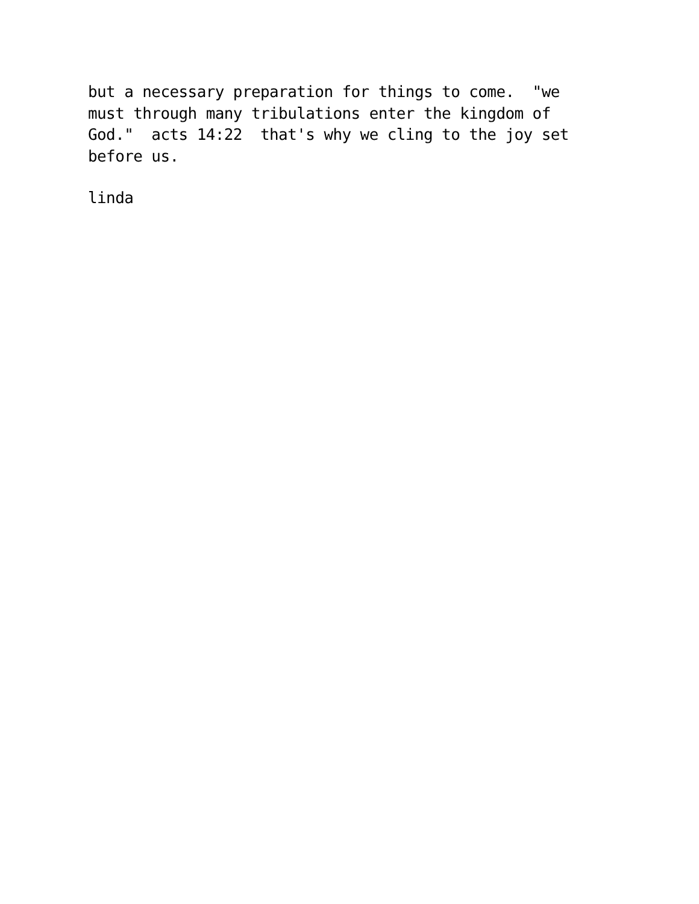but a necessary preparation for things to come. "we must through many tribulations enter the kingdom of God." acts 14:22 that's why we cling to the joy set before us.
linda